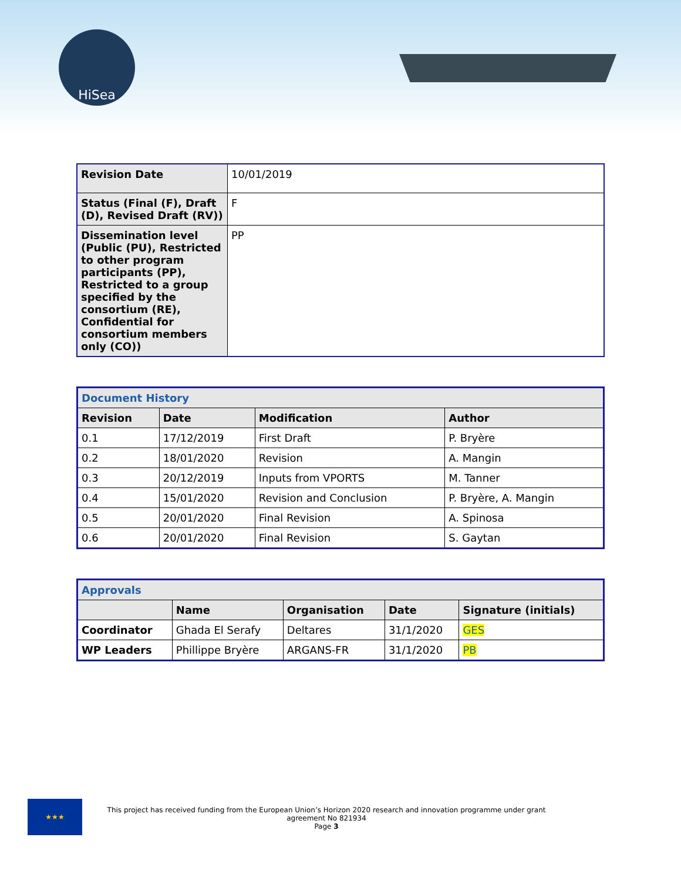HiSea
| Revision Date | 10/01/2019 |
| Status (Final (F), Draft (D), Revised Draft (RV)) | F |
| Dissemination level (Public (PU), Restricted to other program participants (PP), Restricted to a group specified by the consortium (RE), Confidential for consortium members only (CO)) | PP |
| Document History | | | |
| Revision | Date | Modification | Author |
| 0.1 | 17/12/2019 | First Draft | P. Bryère |
| 0.2 | 18/01/2020 | Revision | A. Mangin |
| 0.3 | 20/12/2019 | Inputs from VPORTS | M. Tanner |
| 0.4 | 15/01/2020 | Revision and Conclusion | P. Bryère, A. Mangin |
| 0.5 | 20/01/2020 | Final Revision | A. Spinosa |
| 0.6 | 20/01/2020 | Final Revision | S. Gaytan |
| Approvals | | | | |
| | Name | Organisation | Date | Signature (initials) |
| Coordinator | Ghada El Serafy | Deltares | 31/1/2020 | GES |
| WP Leaders | Phillippe Bryère | ARGANS-FR | 31/1/2020 | PB |
★★★
This project has received funding from the European Union’s Horizon 2020 research and innovation programme under grant agreement No 821934
Page 3